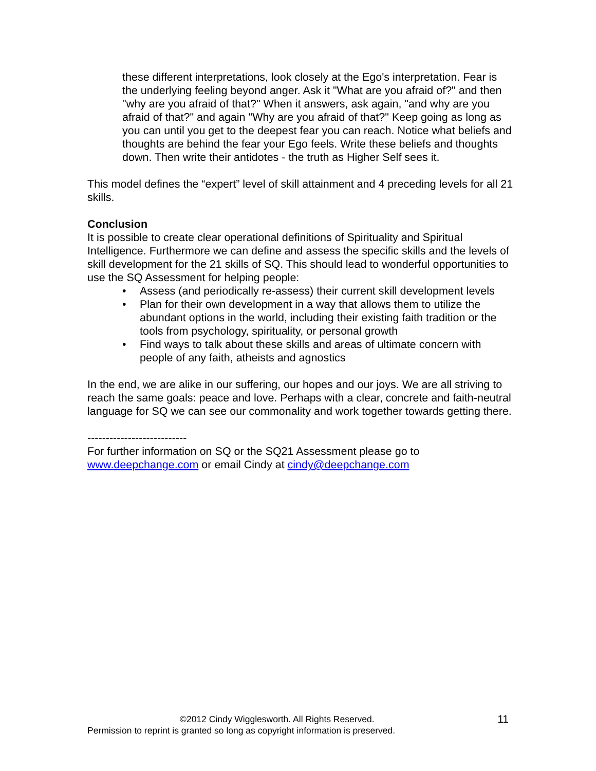these different interpretations, look closely at the Ego's interpretation. Fear is the underlying feeling beyond anger. Ask it "What are you afraid of?" and then "why are you afraid of that?" When it answers, ask again, "and why are you afraid of that?" and again "Why are you afraid of that?" Keep going as long as you can until you get to the deepest fear you can reach. Notice what beliefs and thoughts are behind the fear your Ego feels. Write these beliefs and thoughts down. Then write their antidotes - the truth as Higher Self sees it.
This model defines the “expert” level of skill attainment and 4 preceding levels for all 21 skills.
Conclusion
It is possible to create clear operational definitions of Spirituality and Spiritual Intelligence. Furthermore we can define and assess the specific skills and the levels of skill development for the 21 skills of SQ. This should lead to wonderful opportunities to use the SQ Assessment for helping people:
• Assess (and periodically re-assess) their current skill development levels
• Plan for their own development in a way that allows them to utilize the abundant options in the world, including their existing faith tradition or the tools from psychology, spirituality, or personal growth
• Find ways to talk about these skills and areas of ultimate concern with people of any faith, atheists and agnostics
In the end, we are alike in our suffering, our hopes and our joys. We are all striving to reach the same goals: peace and love. Perhaps with a clear, concrete and faith-neutral language for SQ we can see our commonality and work together towards getting there.
---------------------------
For further information on SQ or the SQ21 Assessment please go to www.deepchange.com or email Cindy at cindy@deepchange.com
©2012 Cindy Wigglesworth. All Rights Reserved.
Permission to reprint is granted so long as copyright information is preserved.
11